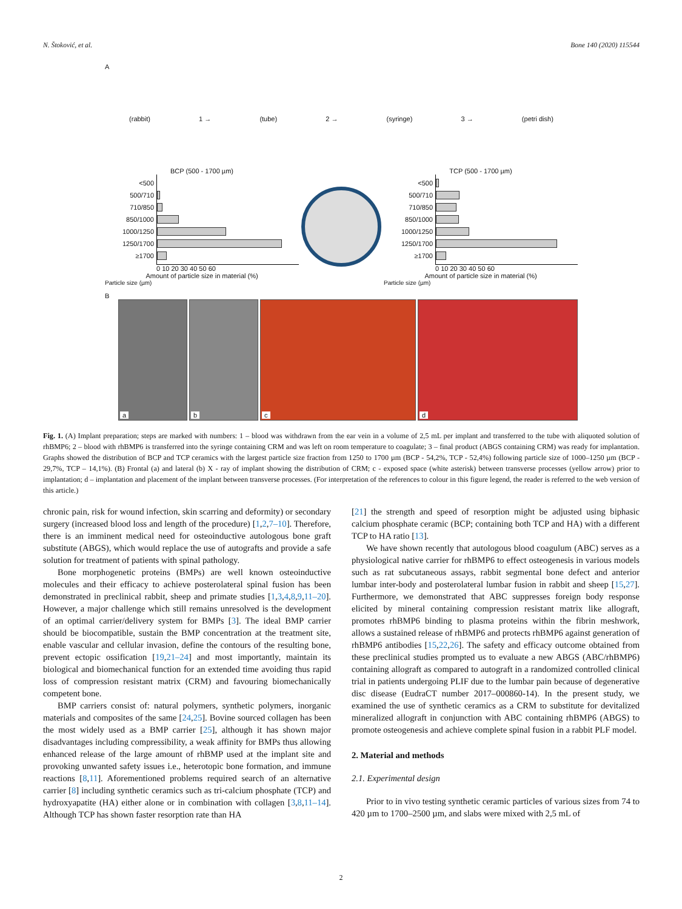N. Štoković, et al. Bone 140 (2020) 115544
A
(rabbit) 1 → (tube) 2 → (syringe) 3 → (petri dish)
BCP (500 - 1700 µm)
<500
500/710
710/850
850/1000
1000/1250
1250/1700
≥1700
0 10 20 30 40 50 60
Amount of particle size in material (%)
Particle size (µm)
TCP (500 - 1700 µm)
<500
500/710
710/850
850/1000
1000/1250
1250/1700
≥1700
0 10 20 30 40 50 60
Amount of particle size in material (%)
Particle size (µm)
B
a
b
c
d
Fig. 1. (A) Implant preparation; steps are marked with numbers: 1 – blood was withdrawn from the ear vein in a volume of 2,5 mL per implant and transferred to the tube with aliquoted solution of rhBMP6; 2 – blood with rhBMP6 is transferred into the syringe containing CRM and was left on room temperature to coagulate; 3 – final product (ABGS containing CRM) was ready for implantation. Graphs showed the distribution of BCP and TCP ceramics with the largest particle size fraction from 1250 to 1700 µm (BCP - 54,2%, TCP - 52,4%) following particle size of 1000–1250 µm (BCP - 29,7%, TCP – 14,1%). (B) Frontal (a) and lateral (b) X - ray of implant showing the distribution of CRM; c - exposed space (white asterisk) between transverse processes (yellow arrow) prior to implantation; d – implantation and placement of the implant between transverse processes. (For interpretation of the references to colour in this figure legend, the reader is referred to the web version of this article.)
chronic pain, risk for wound infection, skin scarring and deformity) or secondary surgery (increased blood loss and length of the procedure) [1,2,7–10]. Therefore, there is an imminent medical need for osteoinductive autologous bone graft substitute (ABGS), which would replace the use of autografts and provide a safe solution for treatment of patients with spinal pathology.
Bone morphogenetic proteins (BMPs) are well known osteoinductive molecules and their efficacy to achieve posterolateral spinal fusion has been demonstrated in preclinical rabbit, sheep and primate studies [1,3,4,8,9,11–20]. However, a major challenge which still remains unresolved is the development of an optimal carrier/delivery system for BMPs [3]. The ideal BMP carrier should be biocompatible, sustain the BMP concentration at the treatment site, enable vascular and cellular invasion, define the contours of the resulting bone, prevent ectopic ossification [19,21–24] and most importantly, maintain its biological and biomechanical function for an extended time avoiding thus rapid loss of compression resistant matrix (CRM) and favouring biomechanically competent bone.
BMP carriers consist of: natural polymers, synthetic polymers, inorganic materials and composites of the same [24,25]. Bovine sourced collagen has been the most widely used as a BMP carrier [25], although it has shown major disadvantages including compressibility, a weak affinity for BMPs thus allowing enhanced release of the large amount of rhBMP used at the implant site and provoking unwanted safety issues i.e., heterotopic bone formation, and immune reactions [8,11]. Aforementioned problems required search of an alternative carrier [8] including synthetic ceramics such as tri-calcium phosphate (TCP) and hydroxyapatite (HA) either alone or in combination with collagen [3,8,11–14]. Although TCP has shown faster resorption rate than HA
[21] the strength and speed of resorption might be adjusted using biphasic calcium phosphate ceramic (BCP; containing both TCP and HA) with a different TCP to HA ratio [13].
We have shown recently that autologous blood coagulum (ABC) serves as a physiological native carrier for rhBMP6 to effect osteogenesis in various models such as rat subcutaneous assays, rabbit segmental bone defect and anterior lumbar inter-body and posterolateral lumbar fusion in rabbit and sheep [15,27]. Furthermore, we demonstrated that ABC suppresses foreign body response elicited by mineral containing compression resistant matrix like allograft, promotes rhBMP6 binding to plasma proteins within the fibrin meshwork, allows a sustained release of rhBMP6 and protects rhBMP6 against generation of rhBMP6 antibodies [15,22,26]. The safety and efficacy outcome obtained from these preclinical studies prompted us to evaluate a new ABGS (ABC/rhBMP6) containing allograft as compared to autograft in a randomized controlled clinical trial in patients undergoing PLIF due to the lumbar pain because of degenerative disc disease (EudraCT number 2017–000860-14). In the present study, we examined the use of synthetic ceramics as a CRM to substitute for devitalized mineralized allograft in conjunction with ABC containing rhBMP6 (ABGS) to promote osteogenesis and achieve complete spinal fusion in a rabbit PLF model.
2. Material and methods
2.1. Experimental design
Prior to in vivo testing synthetic ceramic particles of various sizes from 74 to 420 µm to 1700–2500 µm, and slabs were mixed with 2,5 mL of
2